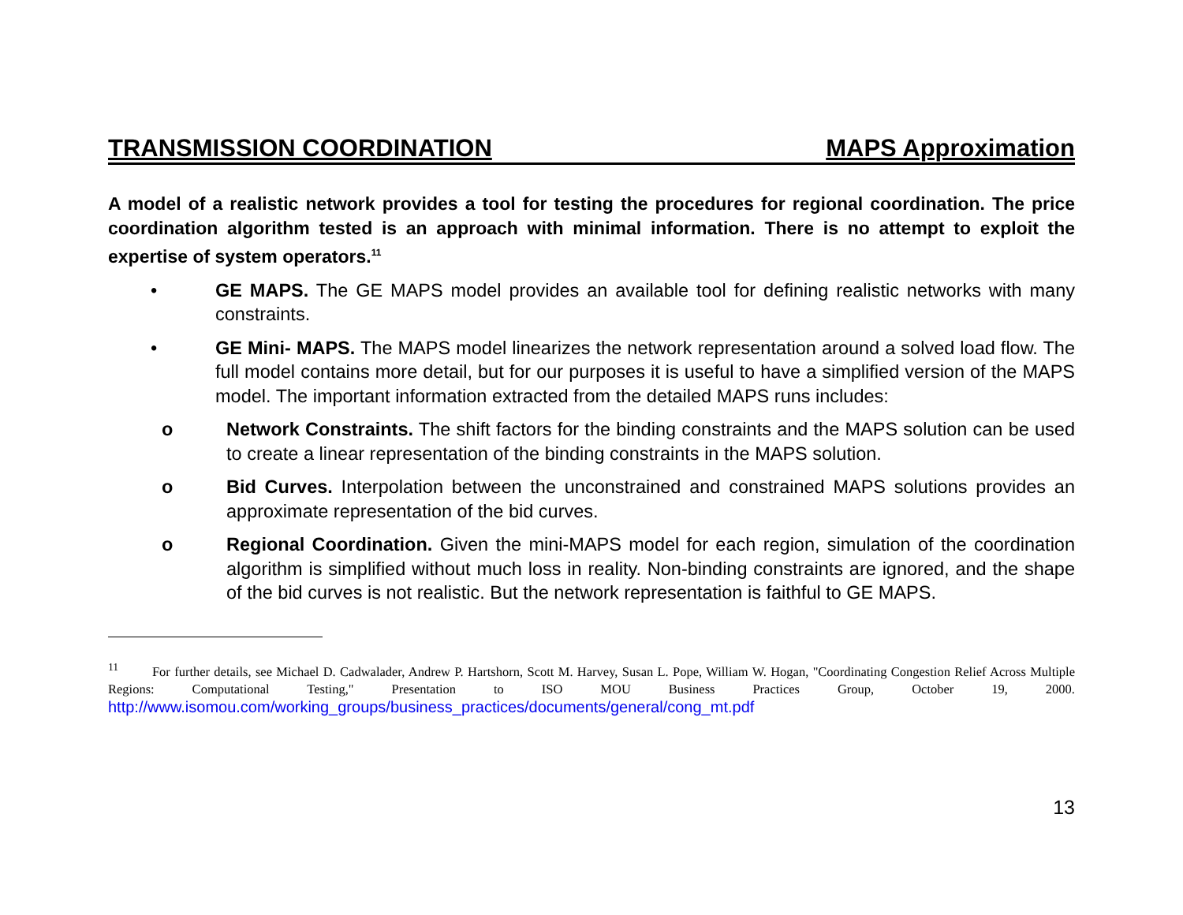TRANSMISSION COORDINATION MAPS Approximation
A model of a realistic network provides a tool for testing the procedures for regional coordination. The price coordination algorithm tested is an approach with minimal information. There is no attempt to exploit the expertise of system operators.<sup>11</sup>
• GE MAPS. The GE MAPS model provides an available tool for defining realistic networks with many constraints.
• GE Mini- MAPS. The MAPS model linearizes the network representation around a solved load flow. The full model contains more detail, but for our purposes it is useful to have a simplified version of the MAPS model. The important information extracted from the detailed MAPS runs includes:
o Network Constraints. The shift factors for the binding constraints and the MAPS solution can be used to create a linear representation of the binding constraints in the MAPS solution.
o Bid Curves. Interpolation between the unconstrained and constrained MAPS solutions provides an approximate representation of the bid curves.
o Regional Coordination. Given the mini-MAPS model for each region, simulation of the coordination algorithm is simplified without much loss in reality. Non-binding constraints are ignored, and the shape of the bid curves is not realistic. But the network representation is faithful to GE MAPS.
<sup>11</sup> For further details, see Michael D. Cadwalader, Andrew P. Hartshorn, Scott M. Harvey, Susan L. Pope, William W. Hogan, "Coordinating Congestion Relief Across Multiple Regions: Computational Testing," Presentation to ISO MOU Business Practices Group, October 19, 2000. http://www.isomou.com/working_groups/business_practices/documents/general/cong_mt.pdf
13